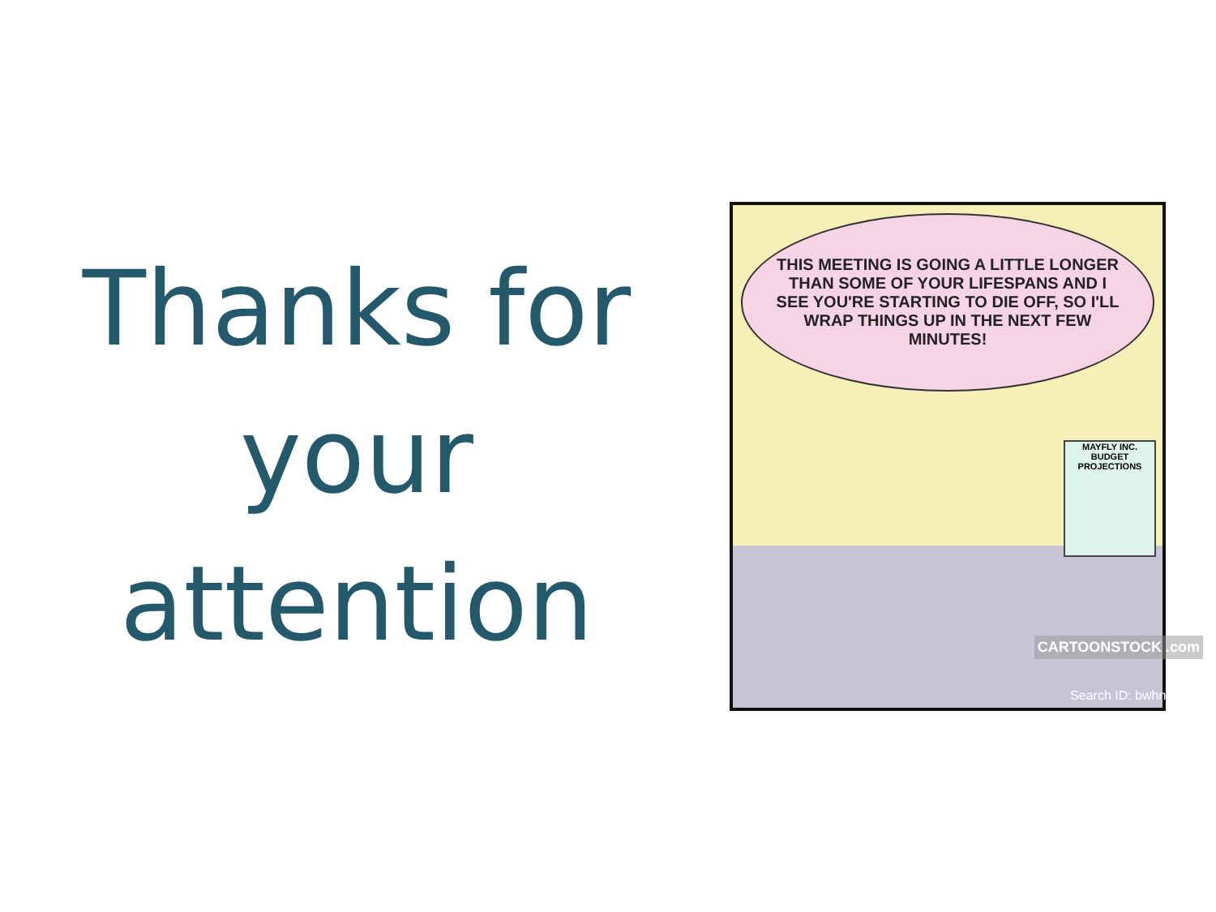Thanks for
your
attention
THIS MEETING IS GOING A LITTLE LONGER THAN SOME OF YOUR LIFESPANS AND I SEE YOU'RE STARTING TO DIE OFF, SO I'LL WRAP THINGS UP IN THE NEXT FEW MINUTES!
MAYFLY INC.
BUDGET PROJECTIONS
CARTOONSTOCK .com
Search ID: bwhn1399